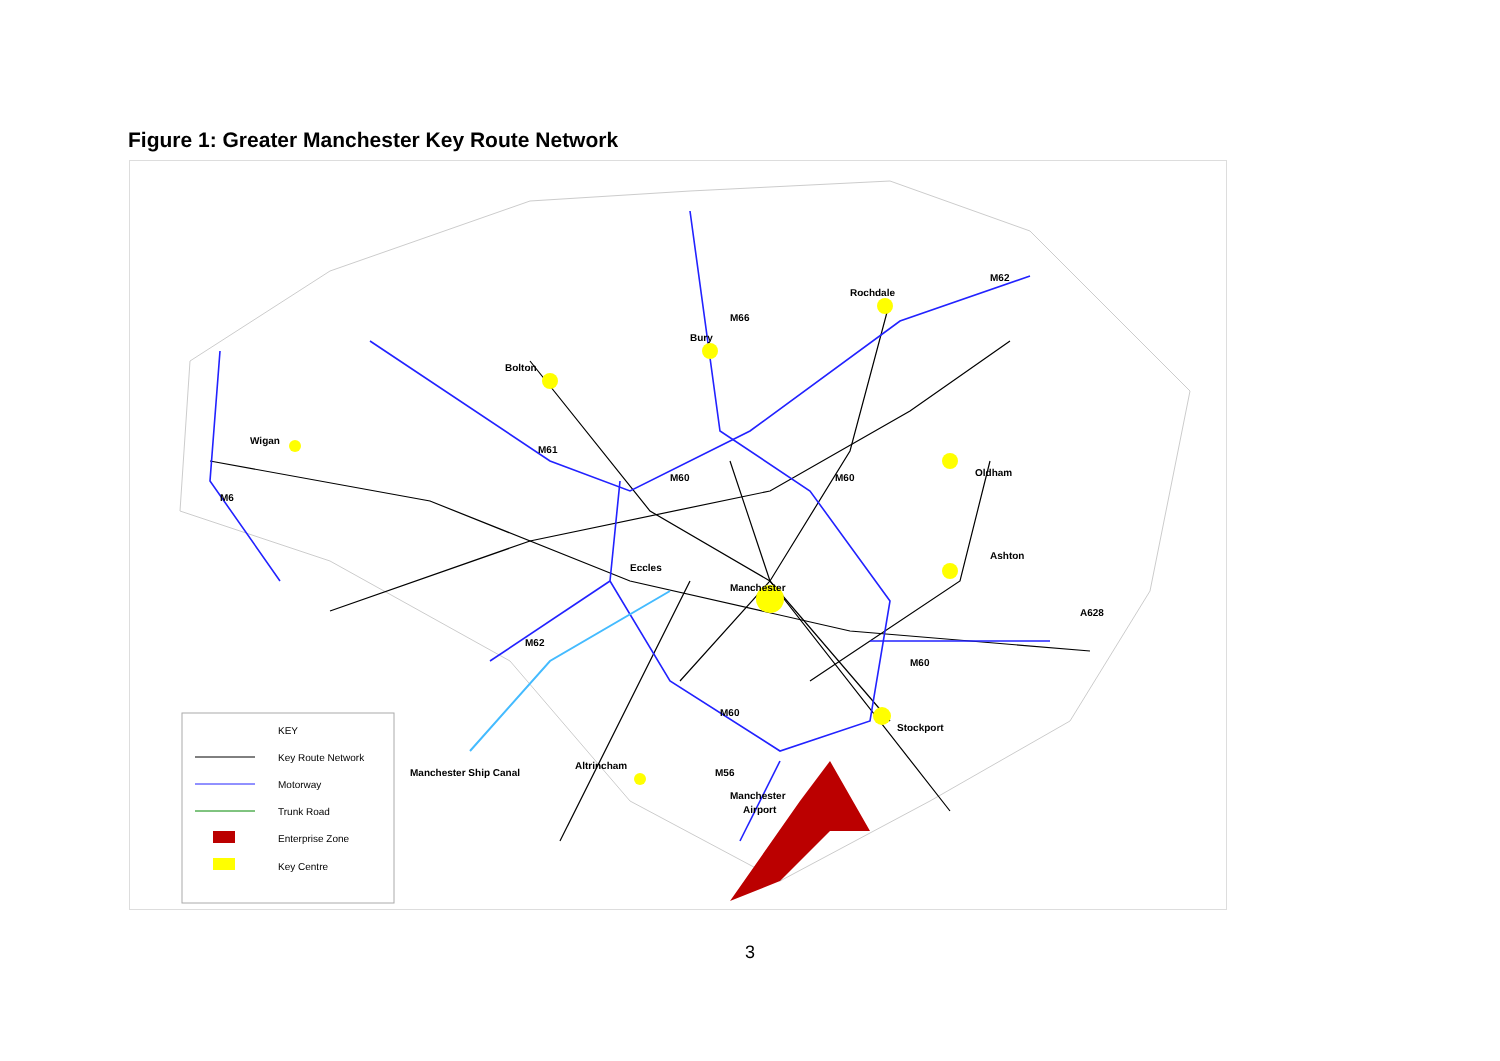Figure 1: Greater Manchester Key Route Network
Rochdale
Bury
Bolton
Wigan
M61
Oldham
Ashton
Eccles
Manchester
Stockport
Altrincham
Manchester
Airport
Manchester Ship Canal
M62
M66
M60
M60
M60
M60
M62
M56
M6
A628
KEY
Key Route Network
Motorway
Trunk Road
Enterprise Zone
Key Centre
3